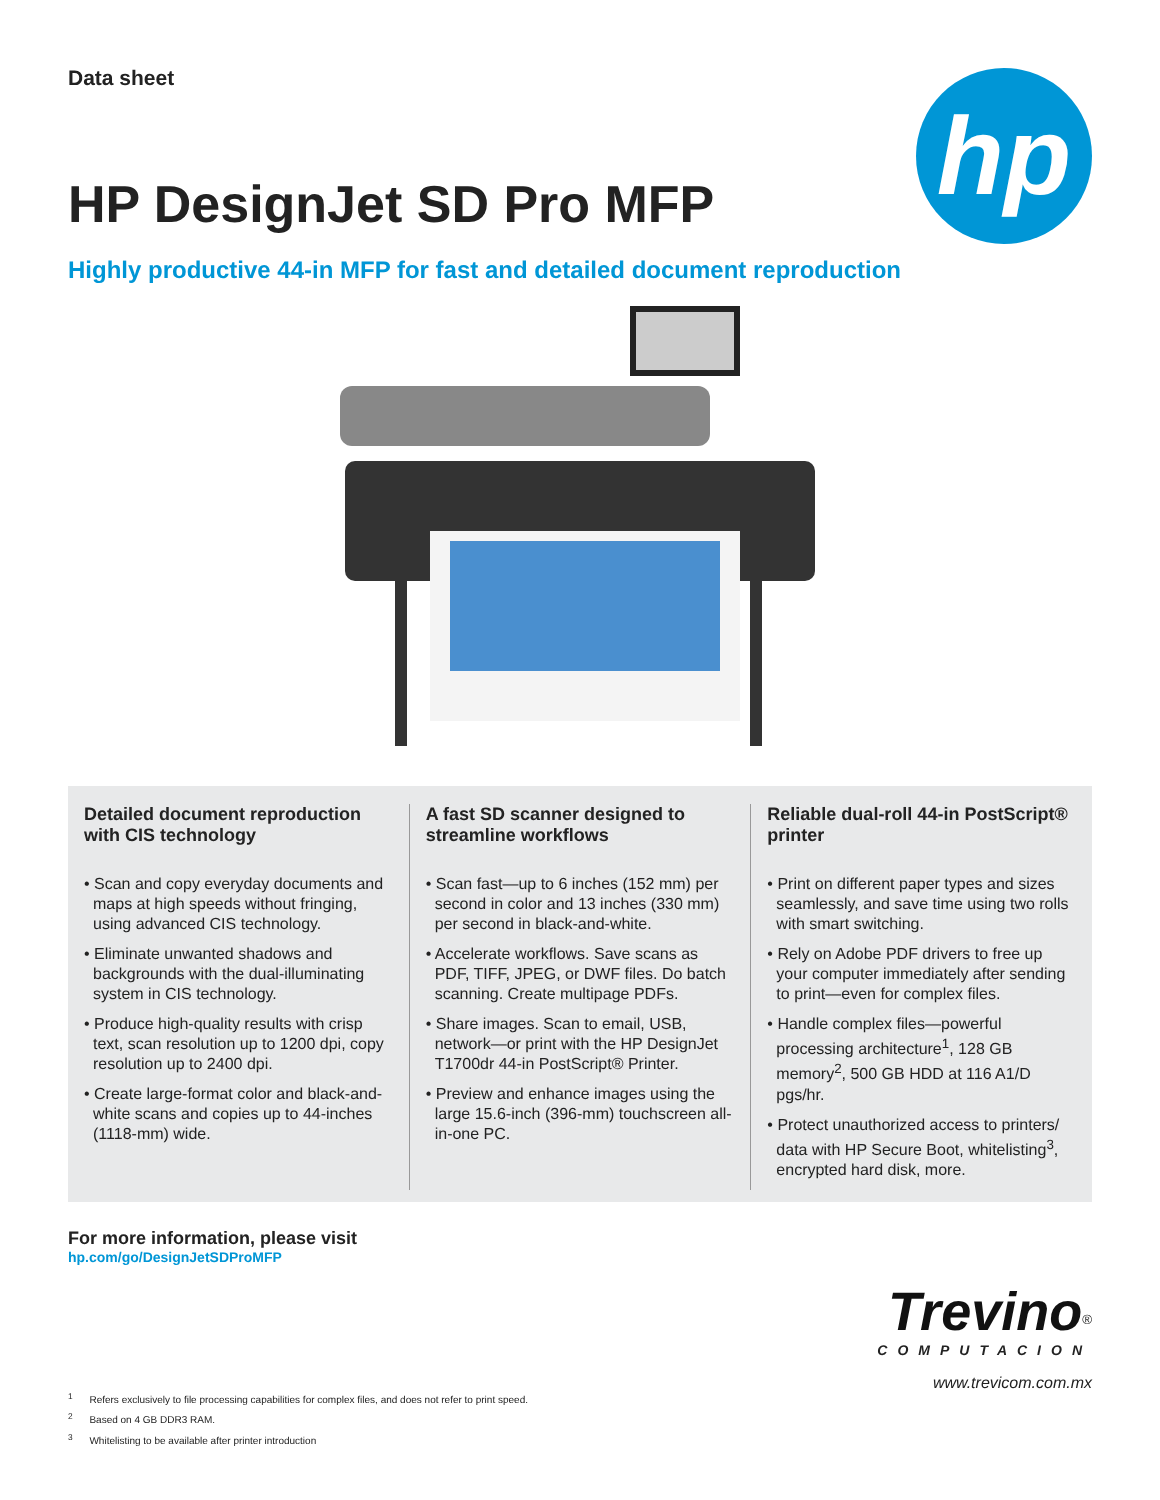Data sheet
hp
HP DesignJet SD Pro MFP
Highly productive 44-in MFP for fast and detailed document reproduction
Detailed document reproduction with CIS technology
• Scan and copy everyday documents and maps at high speeds without fringing, using advanced CIS technology.
• Eliminate unwanted shadows and backgrounds with the dual-illuminating system in CIS technology.
• Produce high-quality results with crisp text, scan resolution up to 1200 dpi, copy resolution up to 2400 dpi.
• Create large-format color and black-and-white scans and copies up to 44-inches (1118-mm) wide.
A fast SD scanner designed to streamline workflows
• Scan fast—up to 6 inches (152 mm) per second in color and 13 inches (330 mm) per second in black-and-white.
• Accelerate workflows. Save scans as PDF, TIFF, JPEG, or DWF files. Do batch scanning. Create multipage PDFs.
• Share images. Scan to email, USB, network—or print with the HP DesignJet T1700dr 44-in PostScript® Printer.
• Preview and enhance images using the large 15.6-inch (396-mm) touchscreen all-in-one PC.
Reliable dual-roll 44-in PostScript® printer
• Print on different paper types and sizes seamlessly, and save time using two rolls with smart switching.
• Rely on Adobe PDF drivers to free up your computer immediately after sending to print—even for complex files.
• Handle complex files—powerful processing architecture<sup>1</sup>, 128 GB memory<sup>2</sup>, 500 GB HDD at 116 A1/D pgs/hr.
• Protect unauthorized access to printers/ data with HP Secure Boot, whitelisting<sup>3</sup>, encrypted hard disk, more.
For more information, please visit
hp.com/go/DesignJetSDProMFP
Trevino<sup>®</sup>
COMPUTACION
www.trevicom.com.mx
<sup>1</sup> Refers exclusively to file processing capabilities for complex files, and does not refer to print speed.
<sup>2</sup> Based on 4 GB DDR3 RAM.
<sup>3</sup> Whitelisting to be available after printer introduction